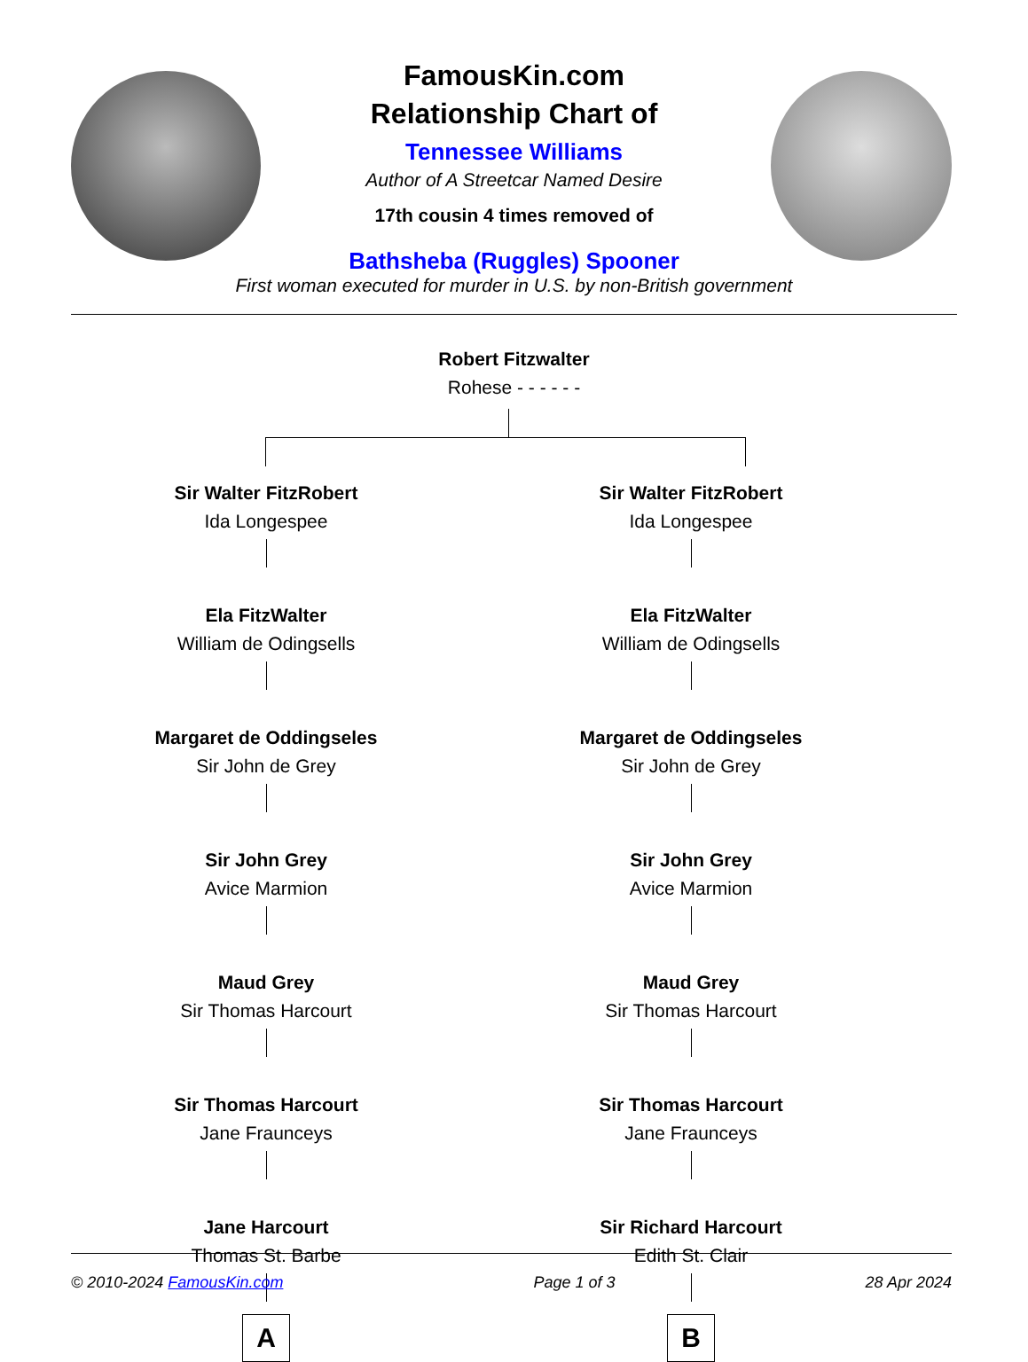FamousKin.com
Relationship Chart of
Tennessee Williams
Author of A Streetcar Named Desire
17th cousin 4 times removed of
Bathsheba (Ruggles) Spooner
First woman executed for murder in U.S. by non-British government
Robert Fitzwalter
Rohese - - - - - -
Sir Walter FitzRobert
Ida Longespee
Ela FitzWalter
William de Odingsells
Margaret de Oddingseles
Sir John de Grey
Sir John Grey
Avice Marmion
Maud Grey
Sir Thomas Harcourt
Sir Thomas Harcourt
Jane Fraunceys
Jane Harcourt
Thomas St. Barbe
A
Sir Walter FitzRobert
Ida Longespee
Ela FitzWalter
William de Odingsells
Margaret de Oddingseles
Sir John de Grey
Sir John Grey
Avice Marmion
Maud Grey
Sir Thomas Harcourt
Sir Thomas Harcourt
Jane Fraunceys
Sir Richard Harcourt
Edith St. Clair
B
© 2010-2024 FamousKin.com Page 1 of 3 28 Apr 2024